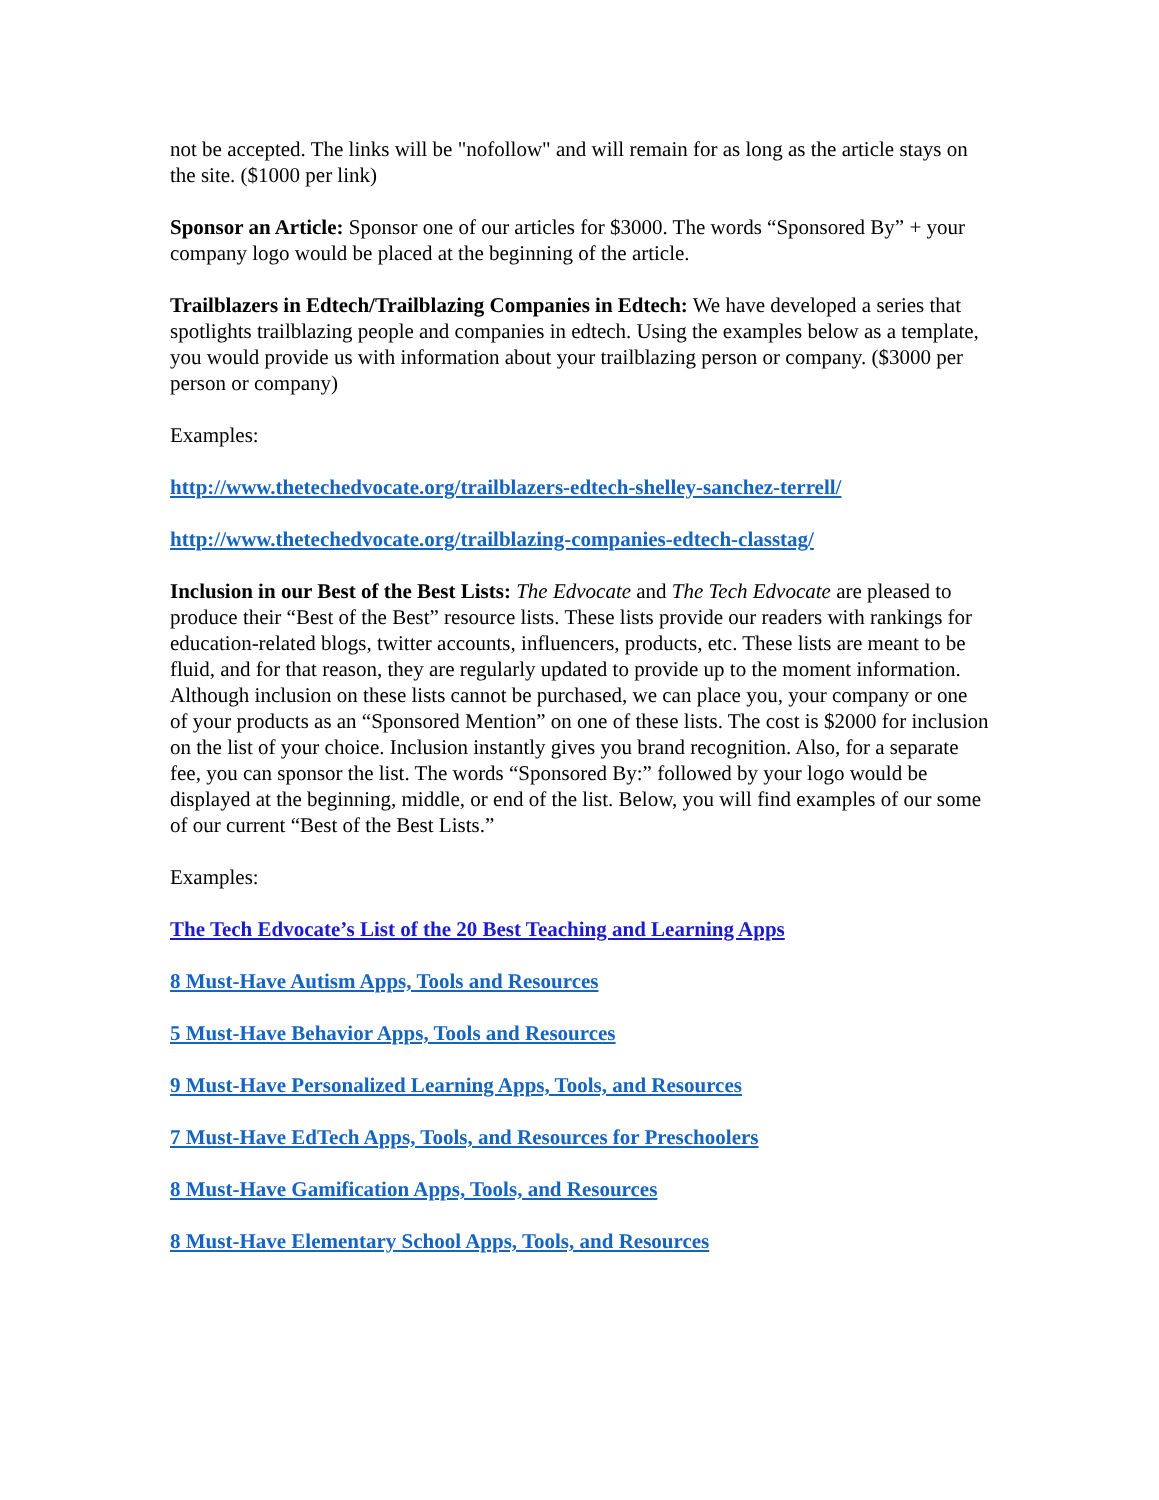not be accepted. The links will be "nofollow" and will remain for as long as the article stays on the site. ($1000 per link)
Sponsor an Article: Sponsor one of our articles for $3000. The words “Sponsored By” + your company logo would be placed at the beginning of the article.
Trailblazers in Edtech/Trailblazing Companies in Edtech: We have developed a series that spotlights trailblazing people and companies in edtech. Using the examples below as a template, you would provide us with information about your trailblazing person or company. ($3000 per person or company)
Examples:
http://www.thetechedvocate.org/trailblazers-edtech-shelley-sanchez-terrell/
http://www.thetechedvocate.org/trailblazing-companies-edtech-classtag/
Inclusion in our Best of the Best Lists: The Edvocate and The Tech Edvocate are pleased to produce their “Best of the Best” resource lists. These lists provide our readers with rankings for education-related blogs, twitter accounts, influencers, products, etc. These lists are meant to be fluid, and for that reason, they are regularly updated to provide up to the moment information. Although inclusion on these lists cannot be purchased, we can place you, your company or one of your products as an “Sponsored Mention” on one of these lists. The cost is $2000 for inclusion on the list of your choice. Inclusion instantly gives you brand recognition. Also, for a separate fee, you can sponsor the list. The words “Sponsored By:” followed by your logo would be displayed at the beginning, middle, or end of the list. Below, you will find examples of our some of our current “Best of the Best Lists.”
Examples:
The Tech Edvocate’s List of the 20 Best Teaching and Learning Apps
8 Must-Have Autism Apps, Tools and Resources
5 Must-Have Behavior Apps, Tools and Resources
9 Must-Have Personalized Learning Apps, Tools, and Resources
7 Must-Have EdTech Apps, Tools, and Resources for Preschoolers
8 Must-Have Gamification Apps, Tools, and Resources
8 Must-Have Elementary School Apps, Tools, and Resources